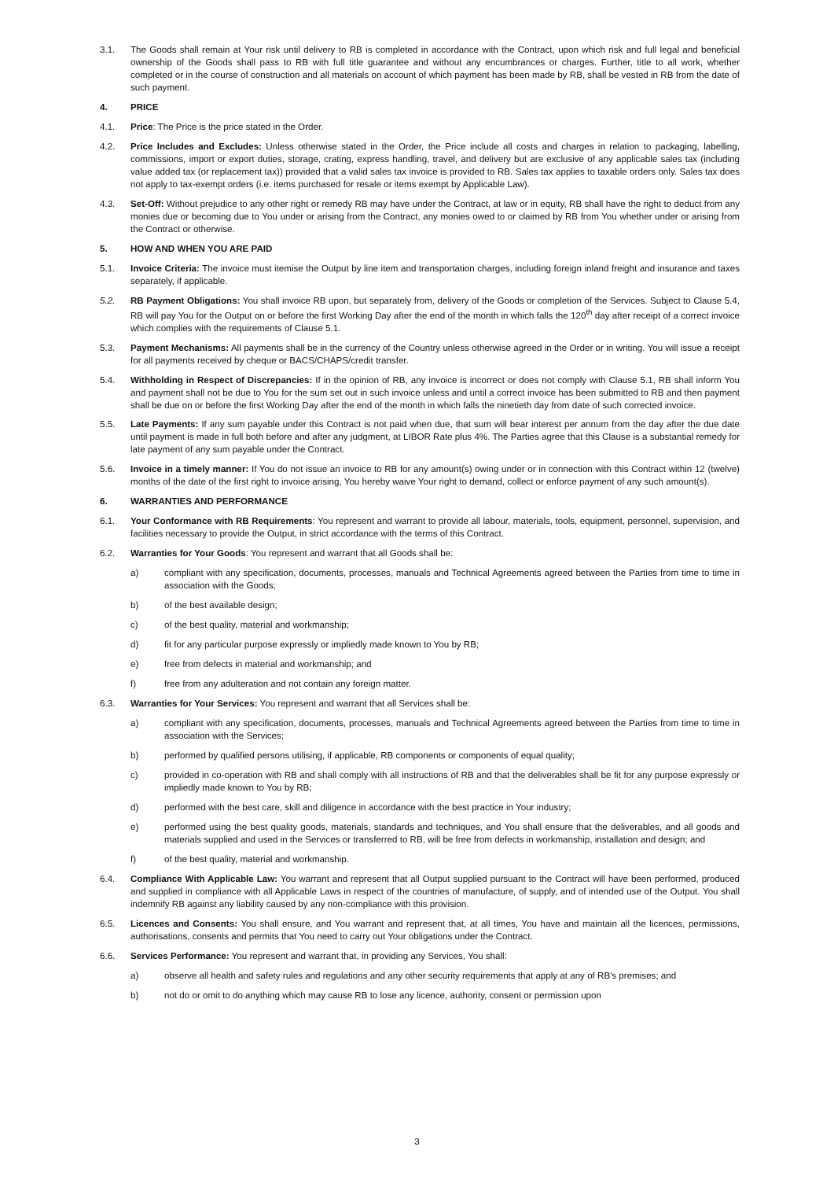3.1. The Goods shall remain at Your risk until delivery to RB is completed in accordance with the Contract, upon which risk and full legal and beneficial ownership of the Goods shall pass to RB with full title guarantee and without any encumbrances or charges. Further, title to all work, whether completed or in the course of construction and all materials on account of which payment has been made by RB, shall be vested in RB from the date of such payment.
4. PRICE
4.1. Price: The Price is the price stated in the Order.
4.2. Price Includes and Excludes: Unless otherwise stated in the Order, the Price include all costs and charges in relation to packaging, labelling, commissions, import or export duties, storage, crating, express handling, travel, and delivery but are exclusive of any applicable sales tax (including value added tax (or replacement tax)) provided that a valid sales tax invoice is provided to RB. Sales tax applies to taxable orders only. Sales tax does not apply to tax-exempt orders (i.e. items purchased for resale or items exempt by Applicable Law).
4.3. Set-Off: Without prejudice to any other right or remedy RB may have under the Contract, at law or in equity, RB shall have the right to deduct from any monies due or becoming due to You under or arising from the Contract, any monies owed to or claimed by RB from You whether under or arising from the Contract or otherwise.
5. HOW AND WHEN YOU ARE PAID
5.1. Invoice Criteria: The invoice must itemise the Output by line item and transportation charges, including foreign inland freight and insurance and taxes separately, if applicable.
5.2. RB Payment Obligations: You shall invoice RB upon, but separately from, delivery of the Goods or completion of the Services. Subject to Clause 5.4, RB will pay You for the Output on or before the first Working Day after the end of the month in which falls the 120<sup>th</sup> day after receipt of a correct invoice which complies with the requirements of Clause 5.1.
5.3. Payment Mechanisms: All payments shall be in the currency of the Country unless otherwise agreed in the Order or in writing. You will issue a receipt for all payments received by cheque or BACS/CHAPS/credit transfer.
5.4. Withholding in Respect of Discrepancies: If in the opinion of RB, any invoice is incorrect or does not comply with Clause 5.1, RB shall inform You and payment shall not be due to You for the sum set out in such invoice unless and until a correct invoice has been submitted to RB and then payment shall be due on or before the first Working Day after the end of the month in which falls the ninetieth day from date of such corrected invoice.
5.5. Late Payments: If any sum payable under this Contract is not paid when due, that sum will bear interest per annum from the day after the due date until payment is made in full both before and after any judgment, at LIBOR Rate plus 4%. The Parties agree that this Clause is a substantial remedy for late payment of any sum payable under the Contract.
5.6. Invoice in a timely manner: If You do not issue an invoice to RB for any amount(s) owing under or in connection with this Contract within 12 (twelve) months of the date of the first right to invoice arising, You hereby waive Your right to demand, collect or enforce payment of any such amount(s).
6. WARRANTIES AND PERFORMANCE
6.1. Your Conformance with RB Requirements: You represent and warrant to provide all labour, materials, tools, equipment, personnel, supervision, and facilities necessary to provide the Output, in strict accordance with the terms of this Contract.
6.2. Warranties for Your Goods: You represent and warrant that all Goods shall be:
a) compliant with any specification, documents, processes, manuals and Technical Agreements agreed between the Parties from time to time in association with the Goods;
b) of the best available design;
c) of the best quality, material and workmanship;
d) fit for any particular purpose expressly or impliedly made known to You by RB;
e) free from defects in material and workmanship; and
f) free from any adulteration and not contain any foreign matter.
6.3. Warranties for Your Services: You represent and warrant that all Services shall be:
a) compliant with any specification, documents, processes, manuals and Technical Agreements agreed between the Parties from time to time in association with the Services;
b) performed by qualified persons utilising, if applicable, RB components or components of equal quality;
c) provided in co-operation with RB and shall comply with all instructions of RB and that the deliverables shall be fit for any purpose expressly or impliedly made known to You by RB;
d) performed with the best care, skill and diligence in accordance with the best practice in Your industry;
e) performed using the best quality goods, materials, standards and techniques, and You shall ensure that the deliverables, and all goods and materials supplied and used in the Services or transferred to RB, will be free from defects in workmanship, installation and design; and
f) of the best quality, material and workmanship.
6.4. Compliance With Applicable Law: You warrant and represent that all Output supplied pursuant to the Contract will have been performed, produced and supplied in compliance with all Applicable Laws in respect of the countries of manufacture, of supply, and of intended use of the Output. You shall indemnify RB against any liability caused by any non-compliance with this provision.
6.5. Licences and Consents: You shall ensure, and You warrant and represent that, at all times, You have and maintain all the licences, permissions, authorisations, consents and permits that You need to carry out Your obligations under the Contract.
6.6. Services Performance: You represent and warrant that, in providing any Services, You shall:
a) observe all health and safety rules and regulations and any other security requirements that apply at any of RB's premises; and
b) not do or omit to do anything which may cause RB to lose any licence, authority, consent or permission upon
3